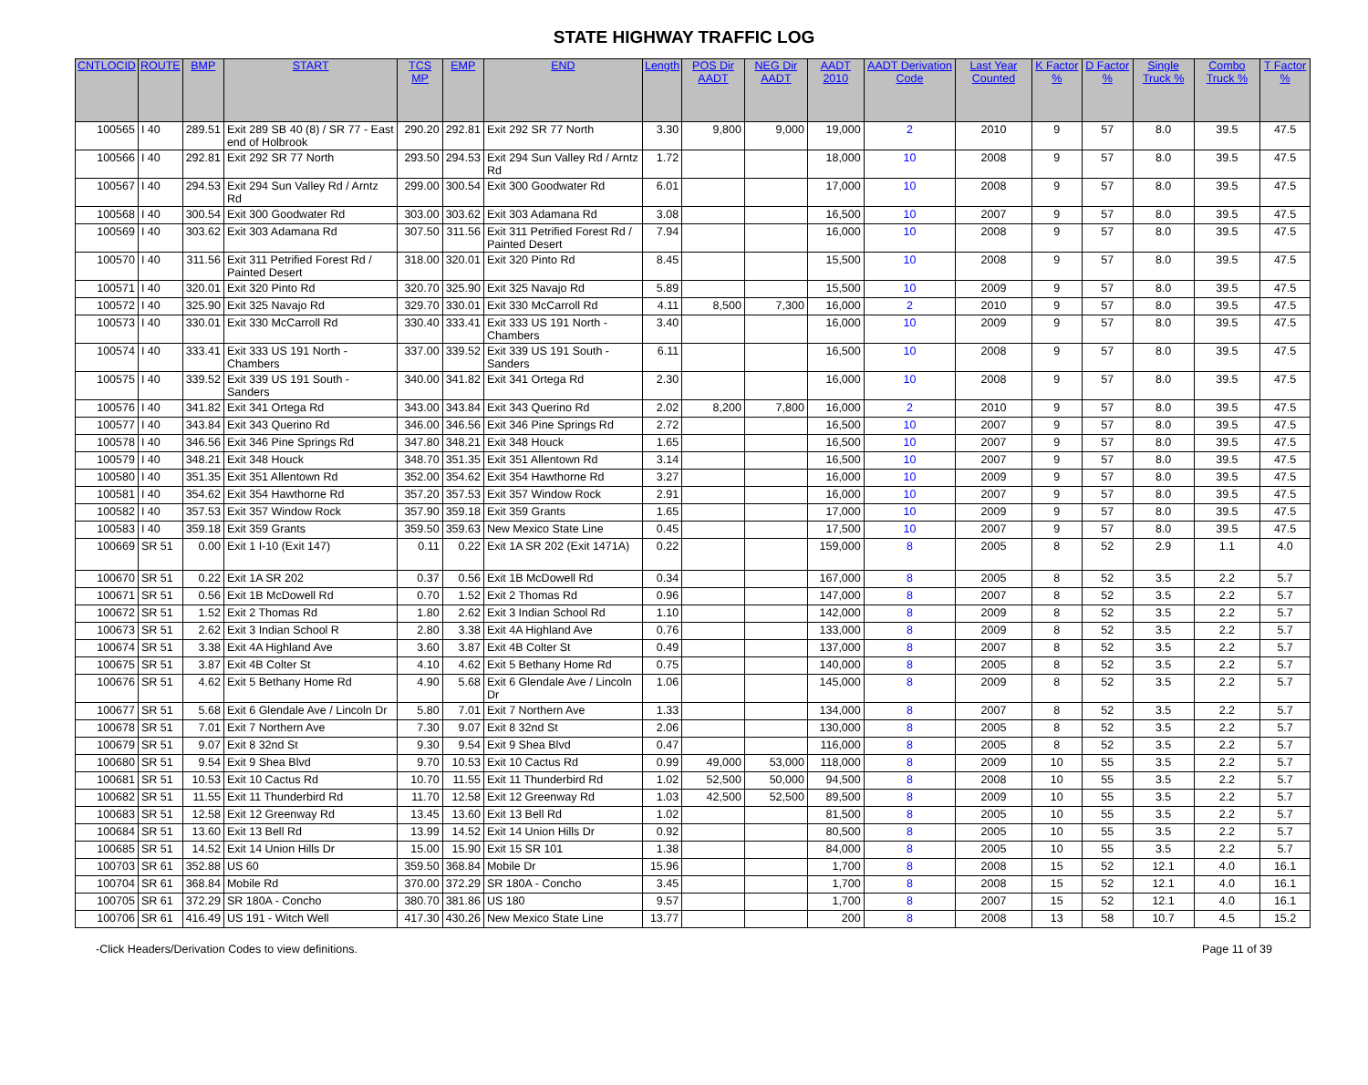STATE HIGHWAY TRAFFIC LOG
| CNTLOCID | ROUTE | BMP | START | TCS MP | EMP | END | Length | POS Dir AADT | NEG Dir AADT | AADT 2010 | AADT Derivation Code | Last Year Counted | K Factor % | D Factor % | Single Truck % | Combo Truck % | T Factor % |
| --- | --- | --- | --- | --- | --- | --- | --- | --- | --- | --- | --- | --- | --- | --- | --- | --- | --- |
| 100565 | I 40 | 289.51 | Exit 289 SB 40 (8) / SR 77 - East end of Holbrook | 290.20 | 292.81 | Exit 292 SR 77 North | 3.30 | 9,800 | 9,000 | 19,000 | 2 | 2010 | 9 | 57 | 8.0 | 39.5 | 47.5 |
| 100566 | I 40 | 292.81 | Exit 292 SR 77 North | 293.50 | 294.53 | Exit 294 Sun Valley Rd / Arntz Rd | 1.72 | | | 18,000 | 10 | 2008 | 9 | 57 | 8.0 | 39.5 | 47.5 |
| 100567 | I 40 | 294.53 | Exit 294 Sun Valley Rd / Arntz Rd | 299.00 | 300.54 | Exit 300 Goodwater Rd | 6.01 | | | 17,000 | 10 | 2008 | 9 | 57 | 8.0 | 39.5 | 47.5 |
| 100568 | I 40 | 300.54 | Exit 300 Goodwater Rd | 303.00 | 303.62 | Exit 303 Adamana Rd | 3.08 | | | 16,500 | 10 | 2007 | 9 | 57 | 8.0 | 39.5 | 47.5 |
| 100569 | I 40 | 303.62 | Exit 303 Adamana Rd | 307.50 | 311.56 | Exit 311 Petrified Forest Rd / Painted Desert | 7.94 | | | 16,000 | 10 | 2008 | 9 | 57 | 8.0 | 39.5 | 47.5 |
| 100570 | I 40 | 311.56 | Exit 311 Petrified Forest Rd / Painted Desert | 318.00 | 320.01 | Exit 320 Pinto Rd | 8.45 | | | 15,500 | 10 | 2008 | 9 | 57 | 8.0 | 39.5 | 47.5 |
| 100571 | I 40 | 320.01 | Exit 320 Pinto Rd | 320.70 | 325.90 | Exit 325 Navajo Rd | 5.89 | | | 15,500 | 10 | 2009 | 9 | 57 | 8.0 | 39.5 | 47.5 |
| 100572 | I 40 | 325.90 | Exit 325 Navajo Rd | 329.70 | 330.01 | Exit 330 McCarroll Rd | 4.11 | 8,500 | 7,300 | 16,000 | 2 | 2010 | 9 | 57 | 8.0 | 39.5 | 47.5 |
| 100573 | I 40 | 330.01 | Exit 330 McCarroll Rd | 330.40 | 333.41 | Exit 333 US 191 North - Chambers | 3.40 | | | 16,000 | 10 | 2009 | 9 | 57 | 8.0 | 39.5 | 47.5 |
| 100574 | I 40 | 333.41 | Exit 333 US 191 North - Chambers | 337.00 | 339.52 | Exit 339 US 191 South - Sanders | 6.11 | | | 16,500 | 10 | 2008 | 9 | 57 | 8.0 | 39.5 | 47.5 |
| 100575 | I 40 | 339.52 | Exit 339 US 191 South - Sanders | 340.00 | 341.82 | Exit 341 Ortega Rd | 2.30 | | | 16,000 | 10 | 2008 | 9 | 57 | 8.0 | 39.5 | 47.5 |
| 100576 | I 40 | 341.82 | Exit 341 Ortega Rd | 343.00 | 343.84 | Exit 343 Querino Rd | 2.02 | 8,200 | 7,800 | 16,000 | 2 | 2010 | 9 | 57 | 8.0 | 39.5 | 47.5 |
| 100577 | I 40 | 343.84 | Exit 343 Querino Rd | 346.00 | 346.56 | Exit 346 Pine Springs Rd | 2.72 | | | 16,500 | 10 | 2007 | 9 | 57 | 8.0 | 39.5 | 47.5 |
| 100578 | I 40 | 346.56 | Exit 346 Pine Springs Rd | 347.80 | 348.21 | Exit 348 Houck | 1.65 | | | 16,500 | 10 | 2007 | 9 | 57 | 8.0 | 39.5 | 47.5 |
| 100579 | I 40 | 348.21 | Exit 348 Houck | 348.70 | 351.35 | Exit 351 Allentown Rd | 3.14 | | | 16,500 | 10 | 2007 | 9 | 57 | 8.0 | 39.5 | 47.5 |
| 100580 | I 40 | 351.35 | Exit 351 Allentown Rd | 352.00 | 354.62 | Exit 354 Hawthorne Rd | 3.27 | | | 16,000 | 10 | 2009 | 9 | 57 | 8.0 | 39.5 | 47.5 |
| 100581 | I 40 | 354.62 | Exit 354 Hawthorne Rd | 357.20 | 357.53 | Exit 357 Window Rock | 2.91 | | | 16,000 | 10 | 2007 | 9 | 57 | 8.0 | 39.5 | 47.5 |
| 100582 | I 40 | 357.53 | Exit 357 Window Rock | 357.90 | 359.18 | Exit 359 Grants | 1.65 | | | 17,000 | 10 | 2009 | 9 | 57 | 8.0 | 39.5 | 47.5 |
| 100583 | I 40 | 359.18 | Exit 359 Grants | 359.50 | 359.63 | New Mexico State Line | 0.45 | | | 17,500 | 10 | 2007 | 9 | 57 | 8.0 | 39.5 | 47.5 |
| 100669 | SR 51 | 0.00 | Exit 1 I-10 (Exit 147) | 0.11 | 0.22 | Exit 1A SR 202 (Exit 1471A) | 0.22 | | | 159,000 | 8 | 2005 | 8 | 52 | 2.9 | 1.1 | 4.0 |
| 100670 | SR 51 | 0.22 | Exit 1A SR 202 | 0.37 | 0.56 | Exit 1B McDowell Rd | 0.34 | | | 167,000 | 8 | 2005 | 8 | 52 | 3.5 | 2.2 | 5.7 |
| 100671 | SR 51 | 0.56 | Exit 1B McDowell Rd | 0.70 | 1.52 | Exit 2 Thomas Rd | 0.96 | | | 147,000 | 8 | 2007 | 8 | 52 | 3.5 | 2.2 | 5.7 |
| 100672 | SR 51 | 1.52 | Exit 2 Thomas Rd | 1.80 | 2.62 | Exit 3 Indian School Rd | 1.10 | | | 142,000 | 8 | 2009 | 8 | 52 | 3.5 | 2.2 | 5.7 |
| 100673 | SR 51 | 2.62 | Exit 3 Indian School R | 2.80 | 3.38 | Exit 4A Highland Ave | 0.76 | | | 133,000 | 8 | 2009 | 8 | 52 | 3.5 | 2.2 | 5.7 |
| 100674 | SR 51 | 3.38 | Exit 4A Highland Ave | 3.60 | 3.87 | Exit 4B Colter St | 0.49 | | | 137,000 | 8 | 2007 | 8 | 52 | 3.5 | 2.2 | 5.7 |
| 100675 | SR 51 | 3.87 | Exit 4B Colter St | 4.10 | 4.62 | Exit 5 Bethany Home Rd | 0.75 | | | 140,000 | 8 | 2005 | 8 | 52 | 3.5 | 2.2 | 5.7 |
| 100676 | SR 51 | 4.62 | Exit 5 Bethany Home Rd | 4.90 | 5.68 | Exit 6 Glendale Ave / Lincoln Dr | 1.06 | | | 145,000 | 8 | 2009 | 8 | 52 | 3.5 | 2.2 | 5.7 |
| 100677 | SR 51 | 5.68 | Exit 6 Glendale Ave / Lincoln Dr | 5.80 | 7.01 | Exit 7 Northern Ave | 1.33 | | | 134,000 | 8 | 2007 | 8 | 52 | 3.5 | 2.2 | 5.7 |
| 100678 | SR 51 | 7.01 | Exit 7 Northern Ave | 7.30 | 9.07 | Exit 8 32nd St | 2.06 | | | 130,000 | 8 | 2005 | 8 | 52 | 3.5 | 2.2 | 5.7 |
| 100679 | SR 51 | 9.07 | Exit 8 32nd St | 9.30 | 9.54 | Exit 9 Shea Blvd | 0.47 | | | 116,000 | 8 | 2005 | 8 | 52 | 3.5 | 2.2 | 5.7 |
| 100680 | SR 51 | 9.54 | Exit 9 Shea Blvd | 9.70 | 10.53 | Exit 10 Cactus Rd | 0.99 | 49,000 | 53,000 | 118,000 | 8 | 2009 | 10 | 55 | 3.5 | 2.2 | 5.7 |
| 100681 | SR 51 | 10.53 | Exit 10 Cactus Rd | 10.70 | 11.55 | Exit 11 Thunderbird Rd | 1.02 | 52,500 | 50,000 | 94,500 | 8 | 2008 | 10 | 55 | 3.5 | 2.2 | 5.7 |
| 100682 | SR 51 | 11.55 | Exit 11 Thunderbird Rd | 11.70 | 12.58 | Exit 12 Greenway Rd | 1.03 | 42,500 | 52,500 | 89,500 | 8 | 2009 | 10 | 55 | 3.5 | 2.2 | 5.7 |
| 100683 | SR 51 | 12.58 | Exit 12 Greenway Rd | 13.45 | 13.60 | Exit 13 Bell Rd | 1.02 | | | 81,500 | 8 | 2005 | 10 | 55 | 3.5 | 2.2 | 5.7 |
| 100684 | SR 51 | 13.60 | Exit 13 Bell Rd | 13.99 | 14.52 | Exit 14 Union Hills Dr | 0.92 | | | 80,500 | 8 | 2005 | 10 | 55 | 3.5 | 2.2 | 5.7 |
| 100685 | SR 51 | 14.52 | Exit 14 Union Hills Dr | 15.00 | 15.90 | Exit 15 SR 101 | 1.38 | | | 84,000 | 8 | 2005 | 10 | 55 | 3.5 | 2.2 | 5.7 |
| 100703 | SR 61 | 352.88 | US 60 | 359.50 | 368.84 | Mobile Dr | 15.96 | | | 1,700 | 8 | 2008 | 15 | 52 | 12.1 | 4.0 | 16.1 |
| 100704 | SR 61 | 368.84 | Mobile Rd | 370.00 | 372.29 | SR 180A - Concho | 3.45 | | | 1,700 | 8 | 2008 | 15 | 52 | 12.1 | 4.0 | 16.1 |
| 100705 | SR 61 | 372.29 | SR 180A - Concho | 380.70 | 381.86 | US 180 | 9.57 | | | 1,700 | 8 | 2007 | 15 | 52 | 12.1 | 4.0 | 16.1 |
| 100706 | SR 61 | 416.49 | US 191 - Witch Well | 417.30 | 430.26 | New Mexico State Line | 13.77 | | | 200 | 8 | 2008 | 13 | 58 | 10.7 | 4.5 | 15.2 |
-Click Headers/Derivation Codes to view definitions. Page 11 of 39